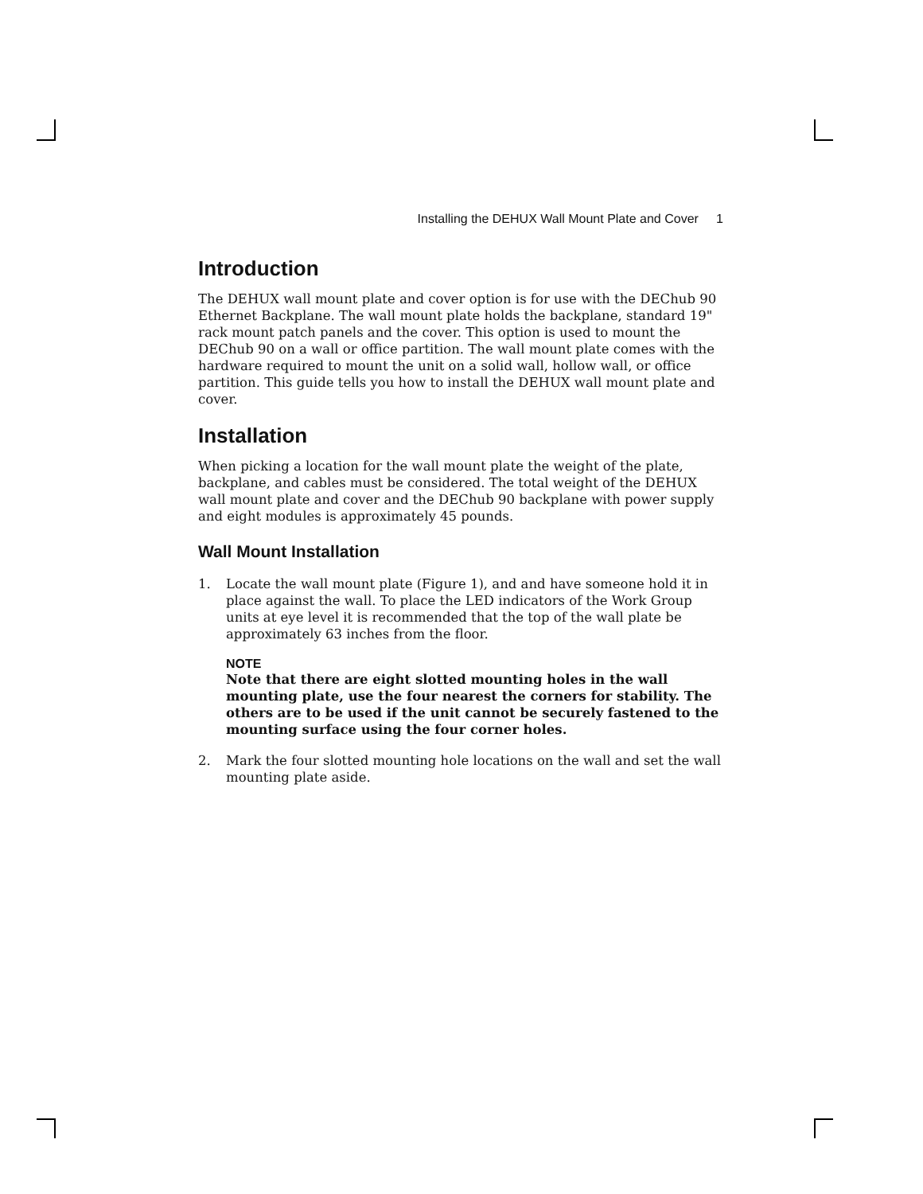Installing the DEHUX Wall Mount Plate and Cover 1
Introduction
The DEHUX wall mount plate and cover option is for use with the DEChub 90 Ethernet Backplane. The wall mount plate holds the backplane, standard 19" rack mount patch panels and the cover. This option is used to mount the DEChub 90 on a wall or office partition. The wall mount plate comes with the hardware required to mount the unit on a solid wall, hollow wall, or office partition. This guide tells you how to install the DEHUX wall mount plate and cover.
Installation
When picking a location for the wall mount plate the weight of the plate, backplane, and cables must be considered. The total weight of the DEHUX wall mount plate and cover and the DEChub 90 backplane with power supply and eight modules is approximately 45 pounds.
Wall Mount Installation
1. Locate the wall mount plate (Figure 1), and and have someone hold it in place against the wall. To place the LED indicators of the Work Group units at eye level it is recommended that the top of the wall plate be approximately 63 inches from the floor.
NOTE
Note that there are eight slotted mounting holes in the wall mounting plate, use the four nearest the corners for stability. The others are to be used if the unit cannot be securely fastened to the mounting surface using the four corner holes.
2. Mark the four slotted mounting hole locations on the wall and set the wall mounting plate aside.